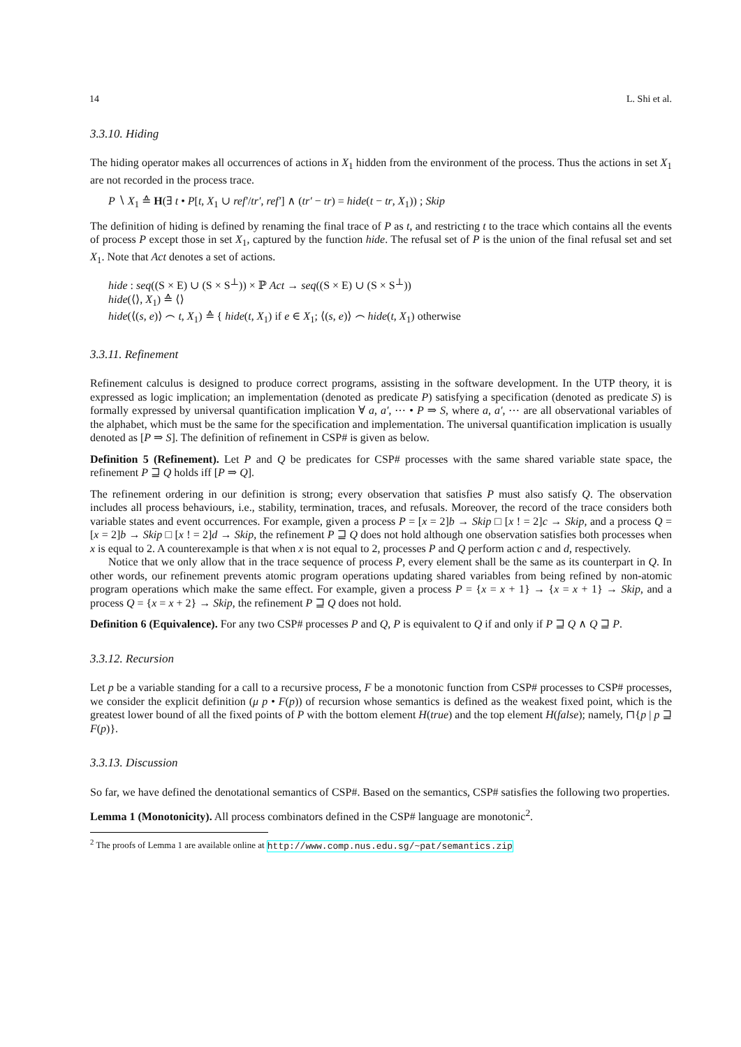14 L. Shi et al.
3.3.10. Hiding
The hiding operator makes all occurrences of actions in X<sub>1</sub> hidden from the environment of the process. Thus the actions in set X<sub>1</sub> are not recorded in the process trace.
P ∖ X<sub>1</sub> ≙ H(∃ t • P[t, X<sub>1</sub> ∪ ref′/tr′, ref′] ∧ (tr′ − tr) = hide(t − tr, X<sub>1</sub>)) ; Skip
The definition of hiding is defined by renaming the final trace of P as t, and restricting t to the trace which contains all the events of process P except those in set X<sub>1</sub>, captured by the function hide. The refusal set of P is the union of the final refusal set and set X<sub>1</sub>. Note that Act denotes a set of actions.
hide : seq((S × E) ∪ (S × S<sup>⊥</sup>)) × ℙ Act → seq((S × E) ∪ (S × S<sup>⊥</sup>))
hide(⟨⟩, X<sub>1</sub>) ≙ ⟨⟩
hide(⟨(s, e)⟩ ⌢ t, X<sub>1</sub>) ≙ { hide(t, X<sub>1</sub>) if e ∈ X<sub>1</sub>; ⟨(s, e)⟩ ⌢ hide(t, X<sub>1</sub>) otherwise
3.3.11. Refinement
Refinement calculus is designed to produce correct programs, assisting in the software development. In the UTP theory, it is expressed as logic implication; an implementation (denoted as predicate P) satisfying a specification (denoted as predicate S) is formally expressed by universal quantification implication ∀ a, a′, ⋯ • P ⇒ S, where a, a′, ⋯ are all observational variables of the alphabet, which must be the same for the specification and implementation. The universal quantification implication is usually denoted as [P ⇒ S]. The definition of refinement in CSP# is given as below.
Definition 5 (Refinement). Let P and Q be predicates for CSP# processes with the same shared variable state space, the refinement P ⊒ Q holds iff [P ⇒ Q].
The refinement ordering in our definition is strong; every observation that satisfies P must also satisfy Q. The observation includes all process behaviours, i.e., stability, termination, traces, and refusals. Moreover, the record of the trace considers both variable states and event occurrences. For example, given a process P = [x = 2]b → Skip □ [x ! = 2]c → Skip, and a process Q = [x = 2]b → Skip □ [x ! = 2]d → Skip, the refinement P ⊒ Q does not hold although one observation satisfies both processes when x is equal to 2. A counterexample is that when x is not equal to 2, processes P and Q perform action c and d, respectively.
Notice that we only allow that in the trace sequence of process P, every element shall be the same as its counterpart in Q. In other words, our refinement prevents atomic program operations updating shared variables from being refined by non-atomic program operations which make the same effect. For example, given a process P = {x = x + 1} → {x = x + 1} → Skip, and a process Q = {x = x + 2} → Skip, the refinement P ⊒ Q does not hold.
Definition 6 (Equivalence). For any two CSP# processes P and Q, P is equivalent to Q if and only if P ⊒ Q ∧ Q ⊒ P.
3.3.12. Recursion
Let p be a variable standing for a call to a recursive process, F be a monotonic function from CSP# processes to CSP# processes, we consider the explicit definition (μ p • F(p)) of recursion whose semantics is defined as the weakest fixed point, which is the greatest lower bound of all the fixed points of P with the bottom element H(true) and the top element H(false); namely, ⊓{p | p ⊒ F(p)}.
3.3.13. Discussion
So far, we have defined the denotational semantics of CSP#. Based on the semantics, CSP# satisfies the following two properties.
Lemma 1 (Monotonicity). All process combinators defined in the CSP# language are monotonic<sup>2</sup>.
<sup>2</sup> The proofs of Lemma 1 are available online at http://www.comp.nus.edu.sg/~pat/semantics.zip